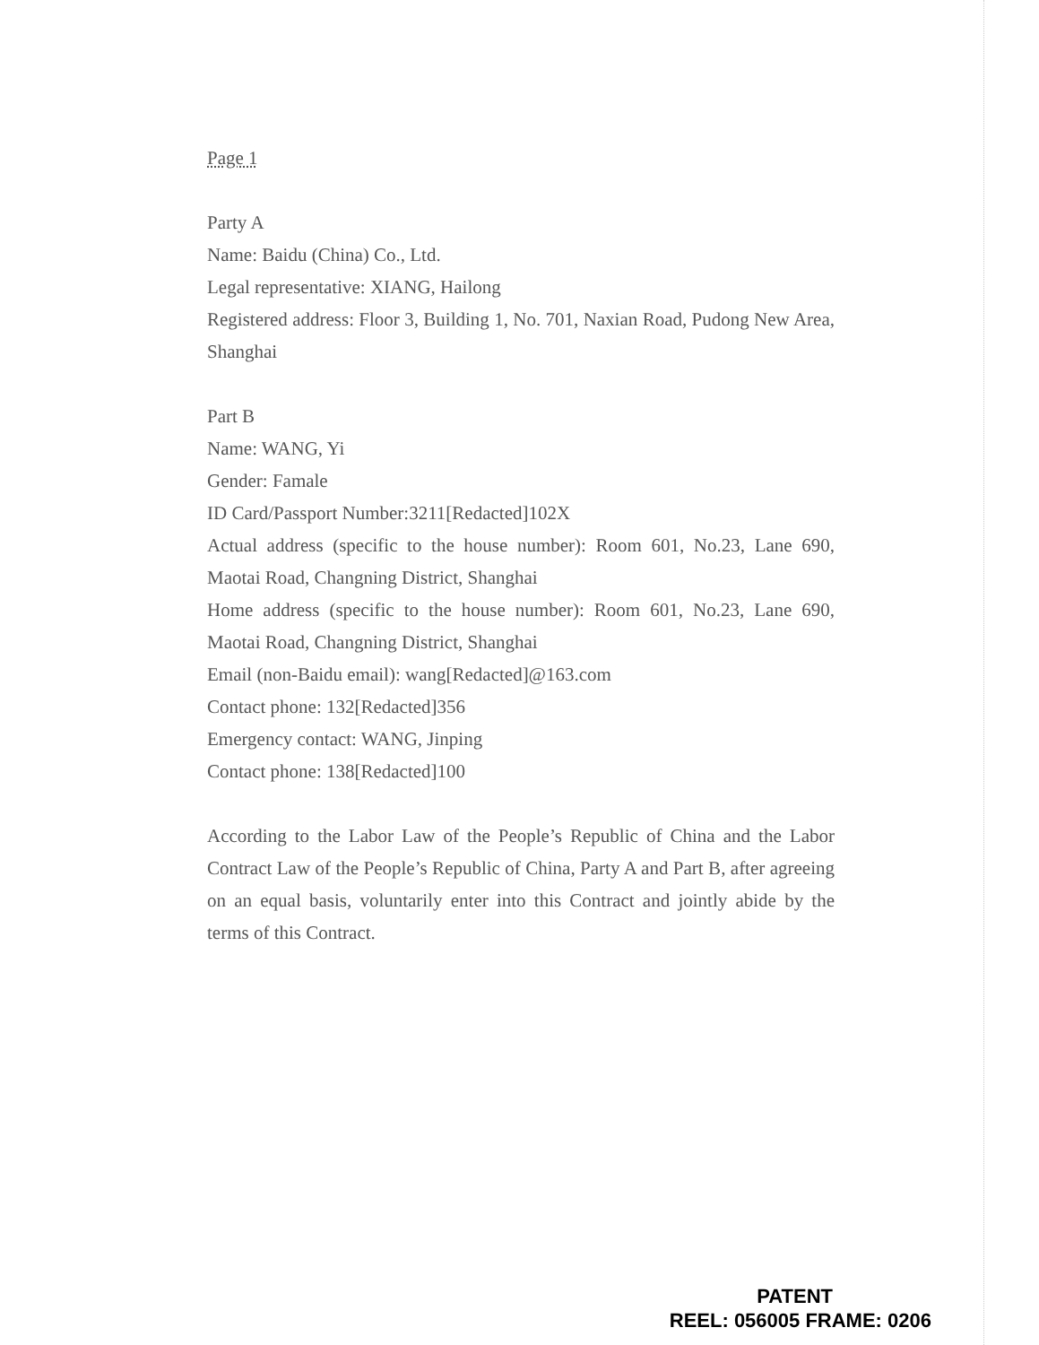Page 1
Party A
Name: Baidu (China) Co., Ltd.
Legal representative: XIANG, Hailong
Registered address: Floor 3, Building 1, No. 701, Naxian Road, Pudong New Area, Shanghai
Part B
Name: WANG, Yi
Gender: Famale
ID Card/Passport Number:3211[Redacted]102X
Actual address (specific to the house number): Room 601, No.23, Lane 690, Maotai Road, Changning District, Shanghai
Home address (specific to the house number): Room 601, No.23, Lane 690, Maotai Road, Changning District, Shanghai
Email (non-Baidu email): wang[Redacted]@163.com
Contact phone: 132[Redacted]356
Emergency contact: WANG, Jinping
Contact phone: 138[Redacted]100
According to the Labor Law of the People’s Republic of China and the Labor Contract Law of the People’s Republic of China, Party A and Part B, after agreeing on an equal basis, voluntarily enter into this Contract and jointly abide by the terms of this Contract.
PATENT
REEL: 056005 FRAME: 0206